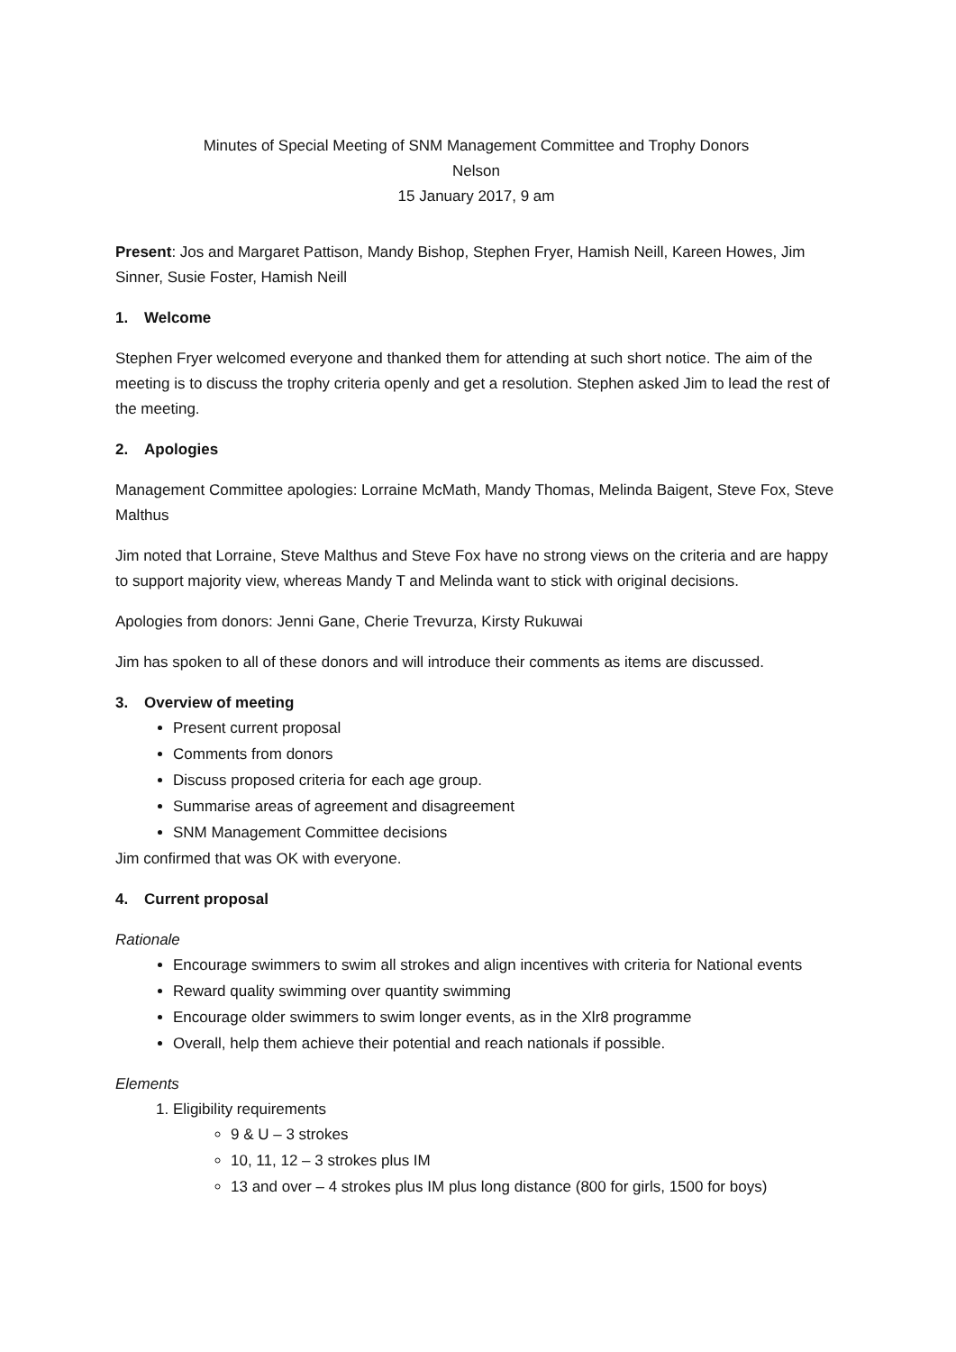Minutes of Special Meeting of SNM Management Committee and Trophy Donors
Nelson
15 January 2017, 9 am
Present: Jos and Margaret Pattison, Mandy Bishop, Stephen Fryer, Hamish Neill, Kareen Howes, Jim Sinner, Susie Foster, Hamish Neill
1. Welcome
Stephen Fryer welcomed everyone and thanked them for attending at such short notice. The aim of the meeting is to discuss the trophy criteria openly and get a resolution. Stephen asked Jim to lead the rest of the meeting.
2. Apologies
Management Committee apologies: Lorraine McMath, Mandy Thomas, Melinda Baigent, Steve Fox, Steve Malthus
Jim noted that Lorraine, Steve Malthus and Steve Fox have no strong views on the criteria and are happy to support majority view, whereas Mandy T and Melinda want to stick with original decisions.
Apologies from donors: Jenni Gane, Cherie Trevurza, Kirsty Rukuwai
Jim has spoken to all of these donors and will introduce their comments as items are discussed.
3. Overview of meeting
Present current proposal
Comments from donors
Discuss proposed criteria for each age group.
Summarise areas of agreement and disagreement
SNM Management Committee decisions
Jim confirmed that was OK with everyone.
4. Current proposal
Rationale
Encourage swimmers to swim all strokes and align incentives with criteria for National events
Reward quality swimming over quantity swimming
Encourage older swimmers to swim longer events, as in the Xlr8 programme
Overall, help them achieve their potential and reach nationals if possible.
Elements
1. Eligibility requirements
9 & U – 3 strokes
10, 11, 12 – 3 strokes plus IM
13 and over – 4 strokes plus IM plus long distance (800 for girls, 1500 for boys)